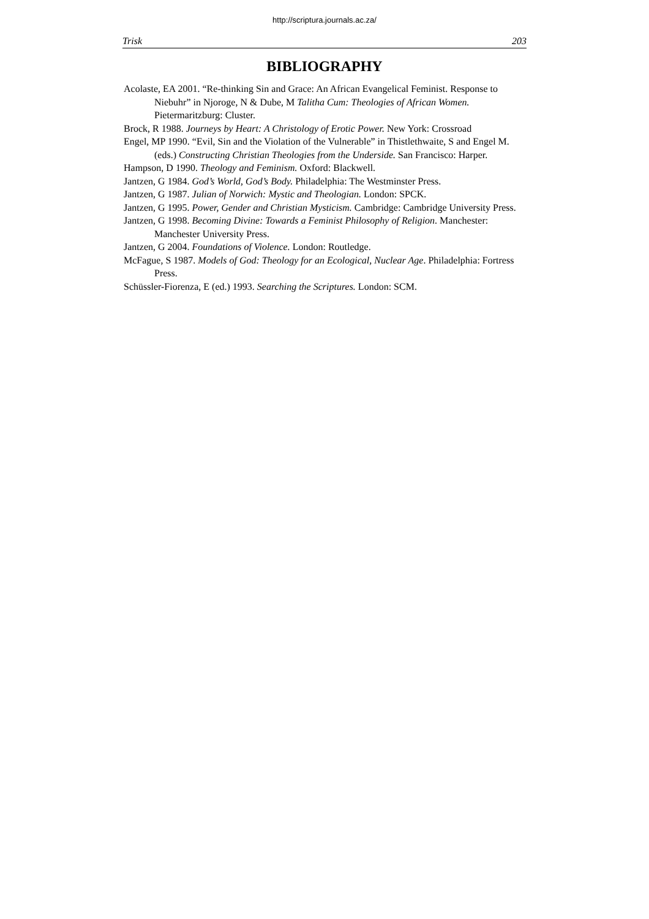http://scriptura.journals.ac.za/
Trisk 203
BIBLIOGRAPHY
Acolaste, EA 2001. “Re-thinking Sin and Grace: An African Evangelical Feminist. Response to Niebuhr” in Njoroge, N & Dube, M Talitha Cum: Theologies of African Women. Pietermaritzburg: Cluster.
Brock, R 1988. Journeys by Heart: A Christology of Erotic Power. New York: Crossroad
Engel, MP 1990. “Evil, Sin and the Violation of the Vulnerable” in Thistlethwaite, S and Engel M. (eds.) Constructing Christian Theologies from the Underside. San Francisco: Harper.
Hampson, D 1990. Theology and Feminism. Oxford: Blackwell.
Jantzen, G 1984. God’s World, God’s Body. Philadelphia: The Westminster Press.
Jantzen, G 1987. Julian of Norwich: Mystic and Theologian. London: SPCK.
Jantzen, G 1995. Power, Gender and Christian Mysticism. Cambridge: Cambridge University Press.
Jantzen, G 1998. Becoming Divine: Towards a Feminist Philosophy of Religion. Manchester: Manchester University Press.
Jantzen, G 2004. Foundations of Violence. London: Routledge.
McFague, S 1987. Models of God: Theology for an Ecological, Nuclear Age. Philadelphia: Fortress Press.
Schüssler-Fiorenza, E (ed.) 1993. Searching the Scriptures. London: SCM.